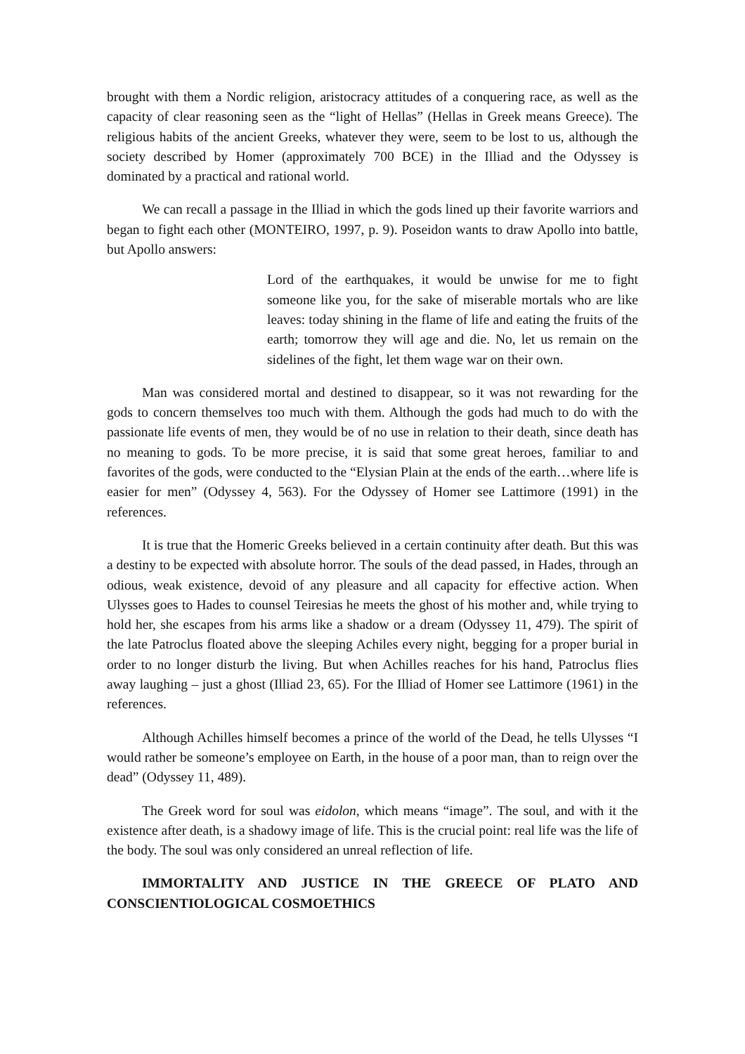brought with them a Nordic religion, aristocracy attitudes of a conquering race, as well as the capacity of clear reasoning seen as the “light of Hellas” (Hellas in Greek means Greece). The religious habits of the ancient Greeks, whatever they were, seem to be lost to us, although the society described by Homer (approximately 700 BCE) in the Illiad and the Odyssey is dominated by a practical and rational world.
We can recall a passage in the Illiad in which the gods lined up their favorite warriors and began to fight each other (MONTEIRO, 1997, p. 9). Poseidon wants to draw Apollo into battle, but Apollo answers:
Lord of the earthquakes, it would be unwise for me to fight someone like you, for the sake of miserable mortals who are like leaves: today shining in the flame of life and eating the fruits of the earth; tomorrow they will age and die. No, let us remain on the sidelines of the fight, let them wage war on their own.
Man was considered mortal and destined to disappear, so it was not rewarding for the gods to concern themselves too much with them. Although the gods had much to do with the passionate life events of men, they would be of no use in relation to their death, since death has no meaning to gods. To be more precise, it is said that some great heroes, familiar to and favorites of the gods, were conducted to the “Elysian Plain at the ends of the earth…where life is easier for men” (Odyssey 4, 563). For the Odyssey of Homer see Lattimore (1991) in the references.
It is true that the Homeric Greeks believed in a certain continuity after death. But this was a destiny to be expected with absolute horror. The souls of the dead passed, in Hades, through an odious, weak existence, devoid of any pleasure and all capacity for effective action. When Ulysses goes to Hades to counsel Teiresias he meets the ghost of his mother and, while trying to hold her, she escapes from his arms like a shadow or a dream (Odyssey 11, 479). The spirit of the late Patroclus floated above the sleeping Achiles every night, begging for a proper burial in order to no longer disturb the living. But when Achilles reaches for his hand, Patroclus flies away laughing – just a ghost (Illiad 23, 65). For the Illiad of Homer see Lattimore (1961) in the references.
Although Achilles himself becomes a prince of the world of the Dead, he tells Ulysses “I would rather be someone’s employee on Earth, in the house of a poor man, than to reign over the dead” (Odyssey 11, 489).
The Greek word for soul was eidolon, which means “image”. The soul, and with it the existence after death, is a shadowy image of life. This is the crucial point: real life was the life of the body. The soul was only considered an unreal reflection of life.
IMMORTALITY AND JUSTICE IN THE GREECE OF PLATO AND CONSCIENTIOLOGICAL COSMOETHICS